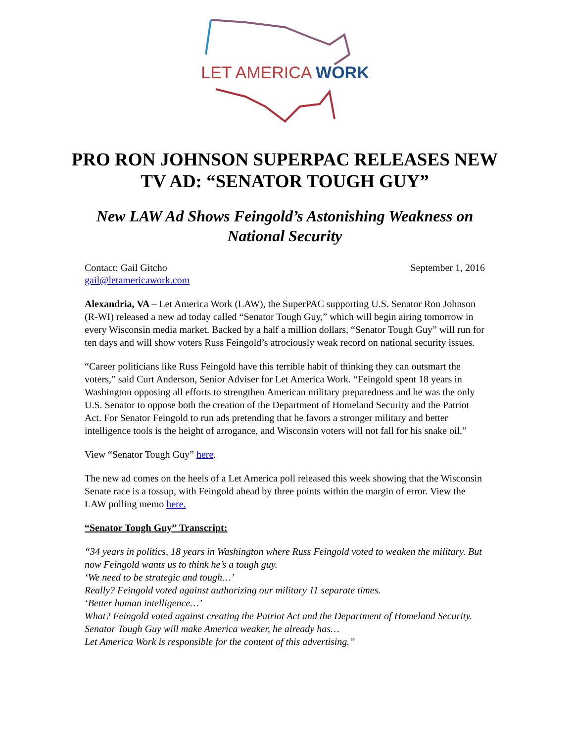LET AMERICA WORK
PRO RON JOHNSON SUPERPAC RELEASES NEW TV AD: “SENATOR TOUGH GUY”
New LAW Ad Shows Feingold’s Astonishing Weakness on National Security
Contact: Gail Gitcho
gail@letamericawork.com
September 1, 2016
Alexandria, VA – Let America Work (LAW), the SuperPAC supporting U.S. Senator Ron Johnson (R-WI) released a new ad today called “Senator Tough Guy,” which will begin airing tomorrow in every Wisconsin media market. Backed by a half a million dollars, “Senator Tough Guy” will run for ten days and will show voters Russ Feingold’s atrociously weak record on national security issues.
“Career politicians like Russ Feingold have this terrible habit of thinking they can outsmart the voters,” said Curt Anderson, Senior Adviser for Let America Work. “Feingold spent 18 years in Washington opposing all efforts to strengthen American military preparedness and he was the only U.S. Senator to oppose both the creation of the Department of Homeland Security and the Patriot Act. For Senator Feingold to run ads pretending that he favors a stronger military and better intelligence tools is the height of arrogance, and Wisconsin voters will not fall for his snake oil.”
View “Senator Tough Guy” here.
The new ad comes on the heels of a Let America poll released this week showing that the Wisconsin Senate race is a tossup, with Feingold ahead by three points within the margin of error. View the LAW polling memo here.
“Senator Tough Guy” Transcript:
“34 years in politics, 18 years in Washington where Russ Feingold voted to weaken the military. But now Feingold wants us to think he’s a tough guy.
‘We need to be strategic and tough…’
Really? Feingold voted against authorizing our military 11 separate times.
‘Better human intelligence…’
What? Feingold voted against creating the Patriot Act and the Department of Homeland Security. Senator Tough Guy will make America weaker, he already has…
Let America Work is responsible for the content of this advertising.”